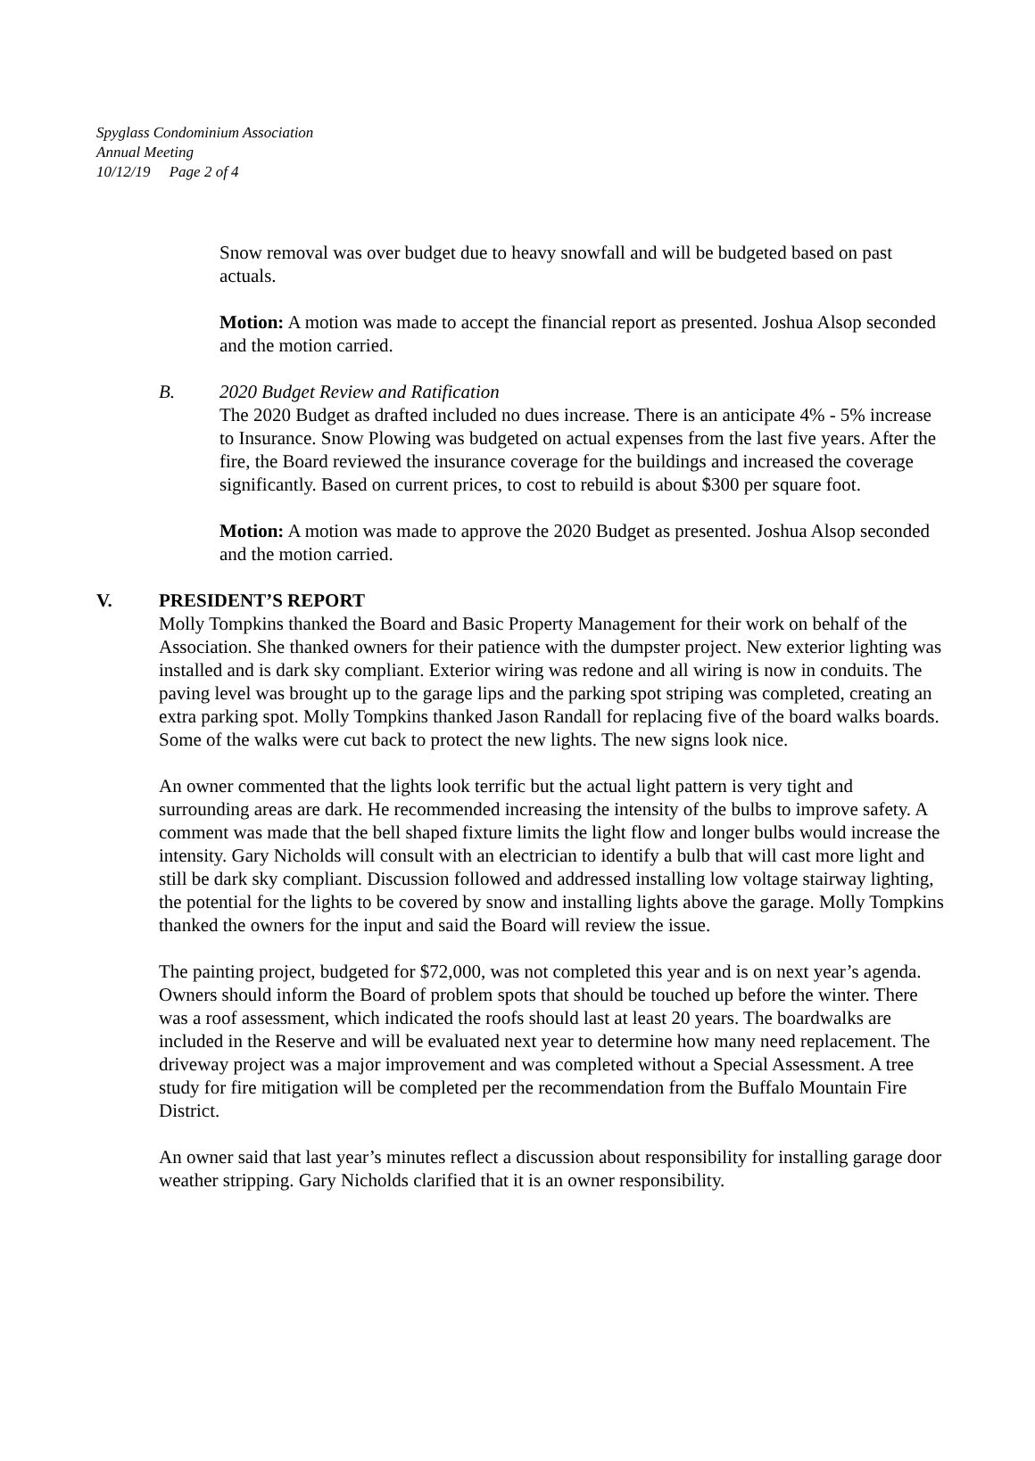Spyglass Condominium Association
Annual Meeting
10/12/19 Page 2 of 4
Snow removal was over budget due to heavy snowfall and will be budgeted based on past actuals.
Motion: A motion was made to accept the financial report as presented. Joshua Alsop seconded and the motion carried.
B. 2020 Budget Review and Ratification
The 2020 Budget as drafted included no dues increase. There is an anticipate 4% - 5% increase to Insurance. Snow Plowing was budgeted on actual expenses from the last five years. After the fire, the Board reviewed the insurance coverage for the buildings and increased the coverage significantly. Based on current prices, to cost to rebuild is about $300 per square foot.
Motion: A motion was made to approve the 2020 Budget as presented. Joshua Alsop seconded and the motion carried.
V. PRESIDENT’S REPORT
Molly Tompkins thanked the Board and Basic Property Management for their work on behalf of the Association. She thanked owners for their patience with the dumpster project. New exterior lighting was installed and is dark sky compliant. Exterior wiring was redone and all wiring is now in conduits. The paving level was brought up to the garage lips and the parking spot striping was completed, creating an extra parking spot. Molly Tompkins thanked Jason Randall for replacing five of the board walks boards. Some of the walks were cut back to protect the new lights. The new signs look nice.
An owner commented that the lights look terrific but the actual light pattern is very tight and surrounding areas are dark. He recommended increasing the intensity of the bulbs to improve safety. A comment was made that the bell shaped fixture limits the light flow and longer bulbs would increase the intensity. Gary Nicholds will consult with an electrician to identify a bulb that will cast more light and still be dark sky compliant. Discussion followed and addressed installing low voltage stairway lighting, the potential for the lights to be covered by snow and installing lights above the garage. Molly Tompkins thanked the owners for the input and said the Board will review the issue.
The painting project, budgeted for $72,000, was not completed this year and is on next year’s agenda. Owners should inform the Board of problem spots that should be touched up before the winter. There was a roof assessment, which indicated the roofs should last at least 20 years. The boardwalks are included in the Reserve and will be evaluated next year to determine how many need replacement. The driveway project was a major improvement and was completed without a Special Assessment. A tree study for fire mitigation will be completed per the recommendation from the Buffalo Mountain Fire District.
An owner said that last year’s minutes reflect a discussion about responsibility for installing garage door weather stripping. Gary Nicholds clarified that it is an owner responsibility.